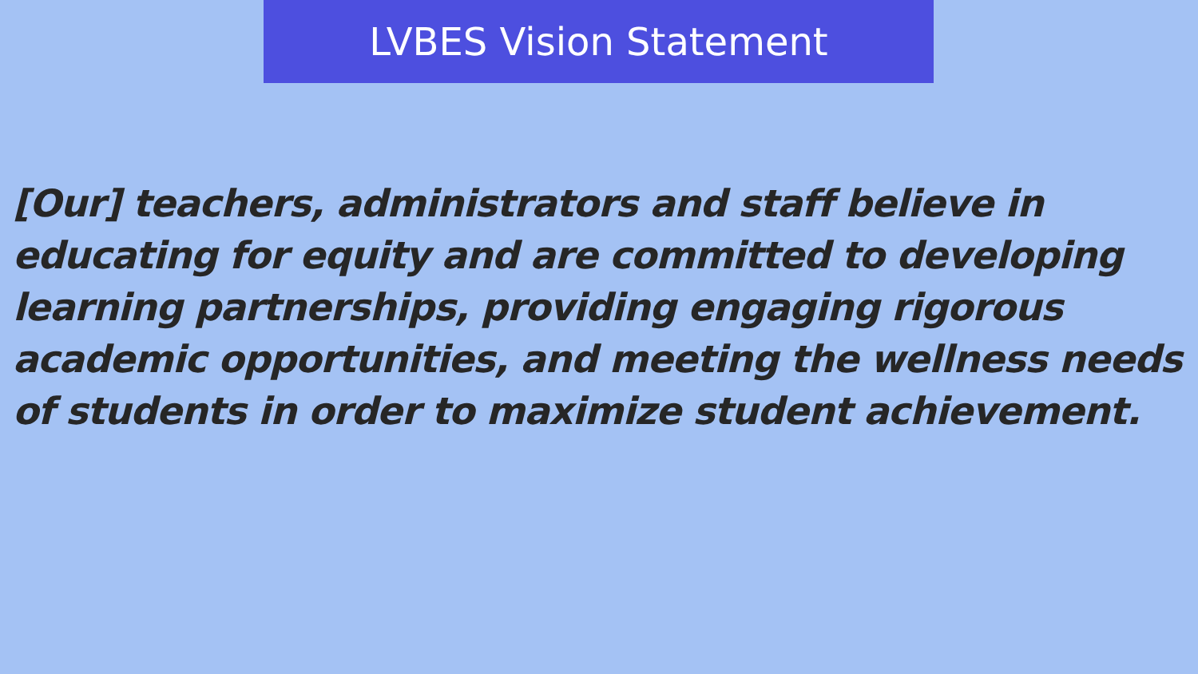LVBES Vision Statement
[Our] teachers, administrators and staff believe in educating for equity and are committed to developing learning partnerships, providing engaging rigorous academic opportunities, and meeting the wellness needs of students in order to maximize student achievement.